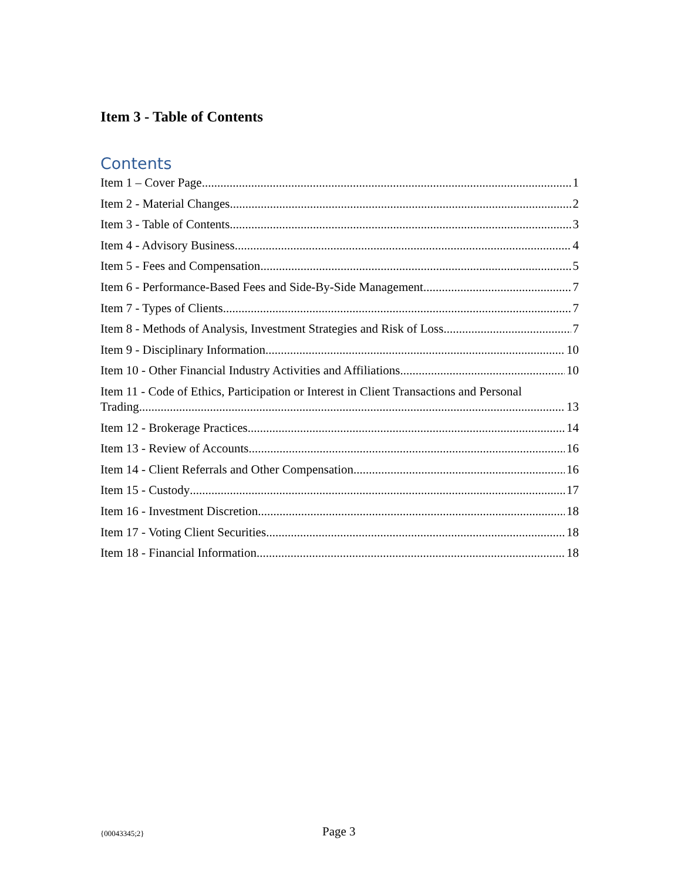Item 3 - Table of Contents
Contents
Item 1 – Cover Page 1
Item 2 - Material Changes 2
Item 3 - Table of Contents 3
Item 4 - Advisory Business 4
Item 5 - Fees and Compensation 5
Item 6 - Performance-Based Fees and Side-By-Side Management 7
Item 7 - Types of Clients 7
Item 8 - Methods of Analysis, Investment Strategies and Risk of Loss 7
Item 9 - Disciplinary Information 10
Item 10 - Other Financial Industry Activities and Affiliations 10
Item 11 - Code of Ethics, Participation or Interest in Client Transactions and Personal
Trading 13
Item 12 - Brokerage Practices 14
Item 13 - Review of Accounts 16
Item 14 - Client Referrals and Other Compensation 16
Item 15 - Custody 17
Item 16 - Investment Discretion 18
Item 17 - Voting Client Securities 18
Item 18 - Financial Information 18
{00043345;2} Page 3